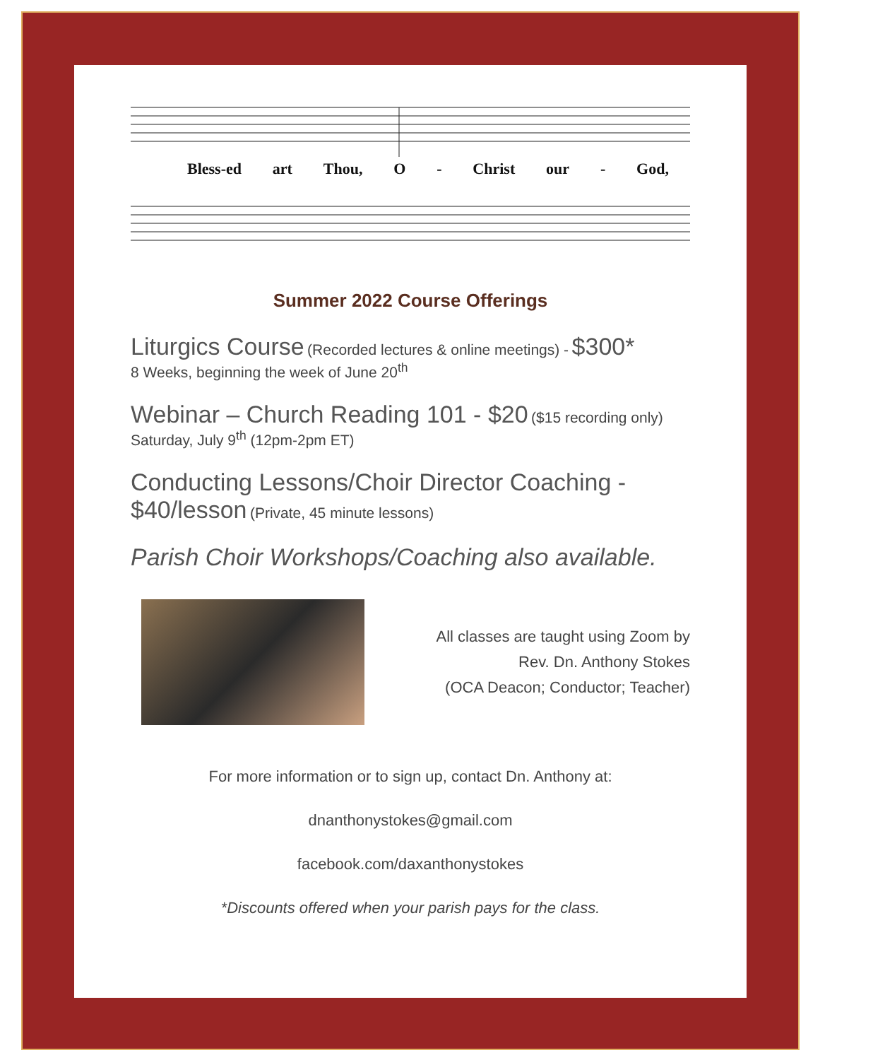Bless-ed art Thou, O - Christ our - God,
Summer 2022 Course Offerings
Liturgics Course (Recorded lectures & online meetings) - $300*
8 Weeks, beginning the week of June 20<sup>th</sup>
Webinar – Church Reading 101 - $20 ($15 recording only)
Saturday, July 9<sup>th</sup> (12pm-2pm ET)
Conducting Lessons/Choir Director Coaching -
$40/lesson (Private, 45 minute lessons)
Parish Choir Workshops/Coaching also available.
All classes are taught using Zoom by
Rev. Dn. Anthony Stokes
(OCA Deacon; Conductor; Teacher)
For more information or to sign up, contact Dn. Anthony at:
dnanthonystokes@gmail.com
facebook.com/daxanthonystokes
*Discounts offered when your parish pays for the class.